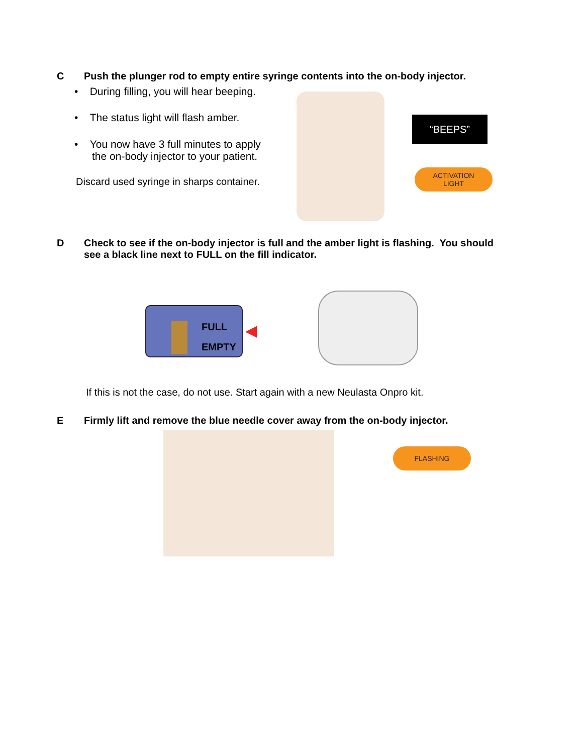C Push the plunger rod to empty entire syringe contents into the on-body injector.
• During filling, you will hear beeping.
• The status light will flash amber.
• You now have 3 full minutes to apply
the on-body injector to your patient.
Discard used syringe in sharps container.
“BEEPS”
ACTIVATION
LIGHT
D Check to see if the on-body injector is full and the amber light is flashing. You should
see a black line next to FULL on the fill indicator.
FULL
EMPTY
◀
If this is not the case, do not use. Start again with a new Neulasta Onpro kit.
E Firmly lift and remove the blue needle cover away from the on-body injector.
FLASHING